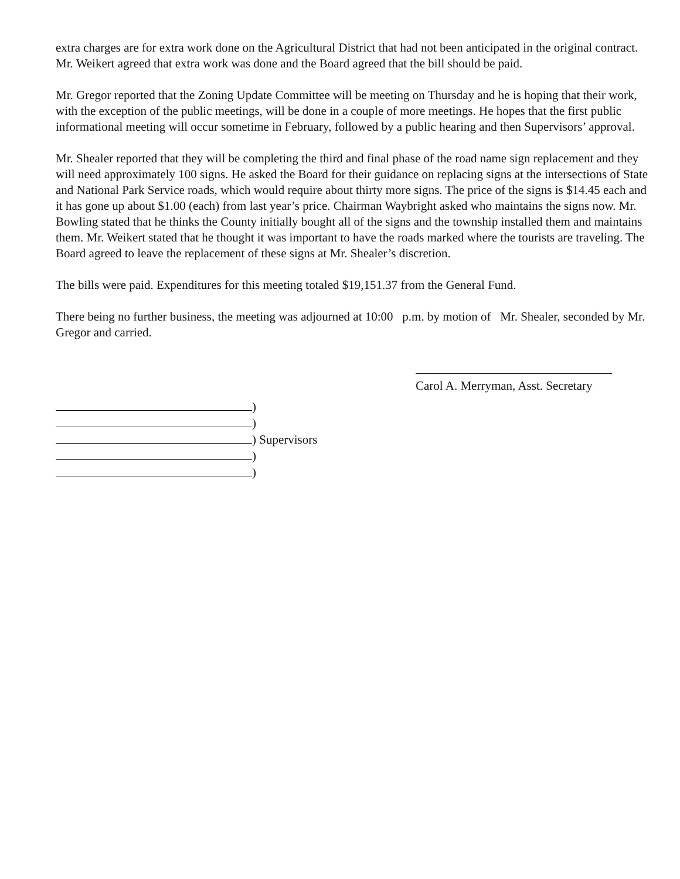extra charges are for extra work done on the Agricultural District that had not been anticipated in the original contract. Mr. Weikert agreed that extra work was done and the Board agreed that the bill should be paid.
Mr. Gregor reported that the Zoning Update Committee will be meeting on Thursday and he is hoping that their work, with the exception of the public meetings, will be done in a couple of more meetings. He hopes that the first public informational meeting will occur sometime in February, followed by a public hearing and then Supervisors’ approval.
Mr. Shealer reported that they will be completing the third and final phase of the road name sign replacement and they will need approximately 100 signs. He asked the Board for their guidance on replacing signs at the intersections of State and National Park Service roads, which would require about thirty more signs. The price of the signs is $14.45 each and it has gone up about $1.00 (each) from last year’s price. Chairman Waybright asked who maintains the signs now. Mr. Bowling stated that he thinks the County initially bought all of the signs and the township installed them and maintains them. Mr. Weikert stated that he thought it was important to have the roads marked where the tourists are traveling. The Board agreed to leave the replacement of these signs at Mr. Shealer’s discretion.
The bills were paid. Expenditures for this meeting totaled $19,151.37 from the General Fund.
There being no further business, the meeting was adjourned at 10:00 p.m. by motion of Mr. Shealer, seconded by Mr. Gregor and carried.
Carol A. Merryman, Asst. Secretary
)
)
) Supervisors
)
)